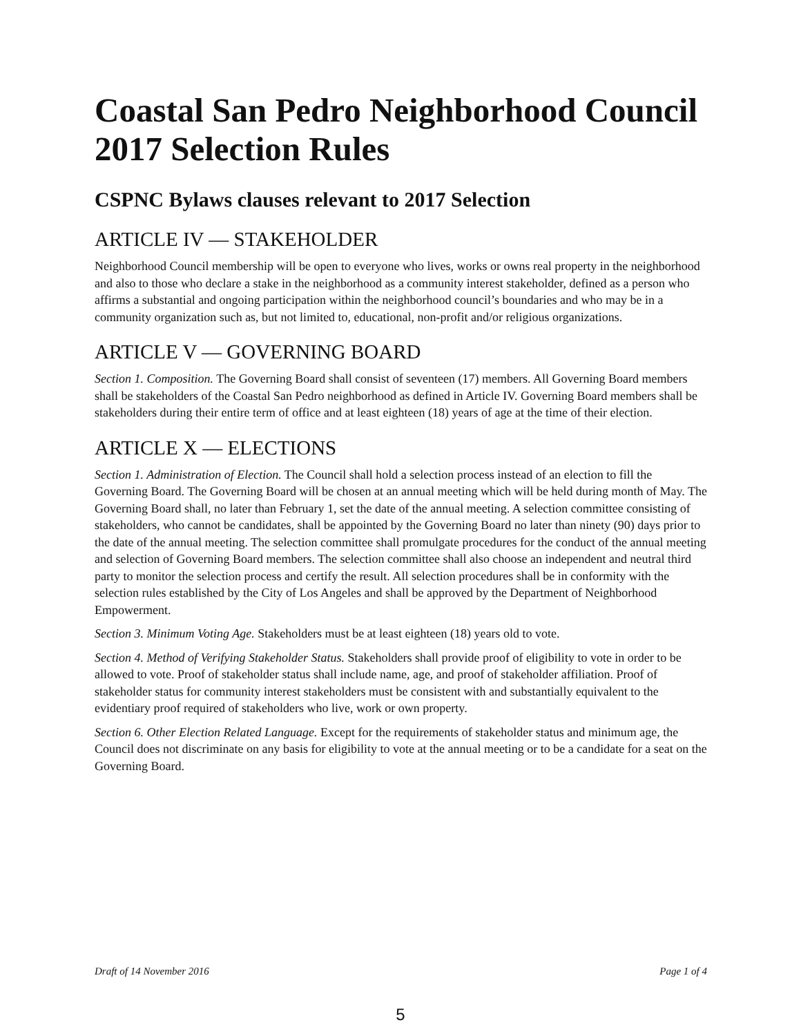Coastal San Pedro Neighborhood Council
2017 Selection Rules
CSPNC Bylaws clauses relevant to 2017 Selection
ARTICLE IV — STAKEHOLDER
Neighborhood Council membership will be open to everyone who lives, works or owns real property in the neighborhood and also to those who declare a stake in the neighborhood as a community interest stakeholder, defined as a person who affirms a substantial and ongoing participation within the neighborhood council’s boundaries and who may be in a community organization such as, but not limited to, educational, non-profit and/or religious organizations.
ARTICLE V — GOVERNING BOARD
Section 1. Composition. The Governing Board shall consist of seventeen (17) members. All Governing Board members shall be stakeholders of the Coastal San Pedro neighborhood as defined in Article IV. Governing Board members shall be stakeholders during their entire term of office and at least eighteen (18) years of age at the time of their election.
ARTICLE X — ELECTIONS
Section 1. Administration of Election. The Council shall hold a selection process instead of an election to fill the Governing Board. The Governing Board will be chosen at an annual meeting which will be held during month of May. The Governing Board shall, no later than February 1, set the date of the annual meeting. A selection committee consisting of stakeholders, who cannot be candidates, shall be appointed by the Governing Board no later than ninety (90) days prior to the date of the annual meeting. The selection committee shall promulgate procedures for the conduct of the annual meeting and selection of Governing Board members. The selection committee shall also choose an independent and neutral third party to monitor the selection process and certify the result. All selection procedures shall be in conformity with the selection rules established by the City of Los Angeles and shall be approved by the Department of Neighborhood Empowerment.
Section 3. Minimum Voting Age. Stakeholders must be at least eighteen (18) years old to vote.
Section 4. Method of Verifying Stakeholder Status. Stakeholders shall provide proof of eligibility to vote in order to be allowed to vote. Proof of stakeholder status shall include name, age, and proof of stakeholder affiliation. Proof of stakeholder status for community interest stakeholders must be consistent with and substantially equivalent to the evidentiary proof required of stakeholders who live, work or own property.
Section 6. Other Election Related Language. Except for the requirements of stakeholder status and minimum age, the Council does not discriminate on any basis for eligibility to vote at the annual meeting or to be a candidate for a seat on the Governing Board.
Draft of 14 November 2016 Page 1 of 4
5